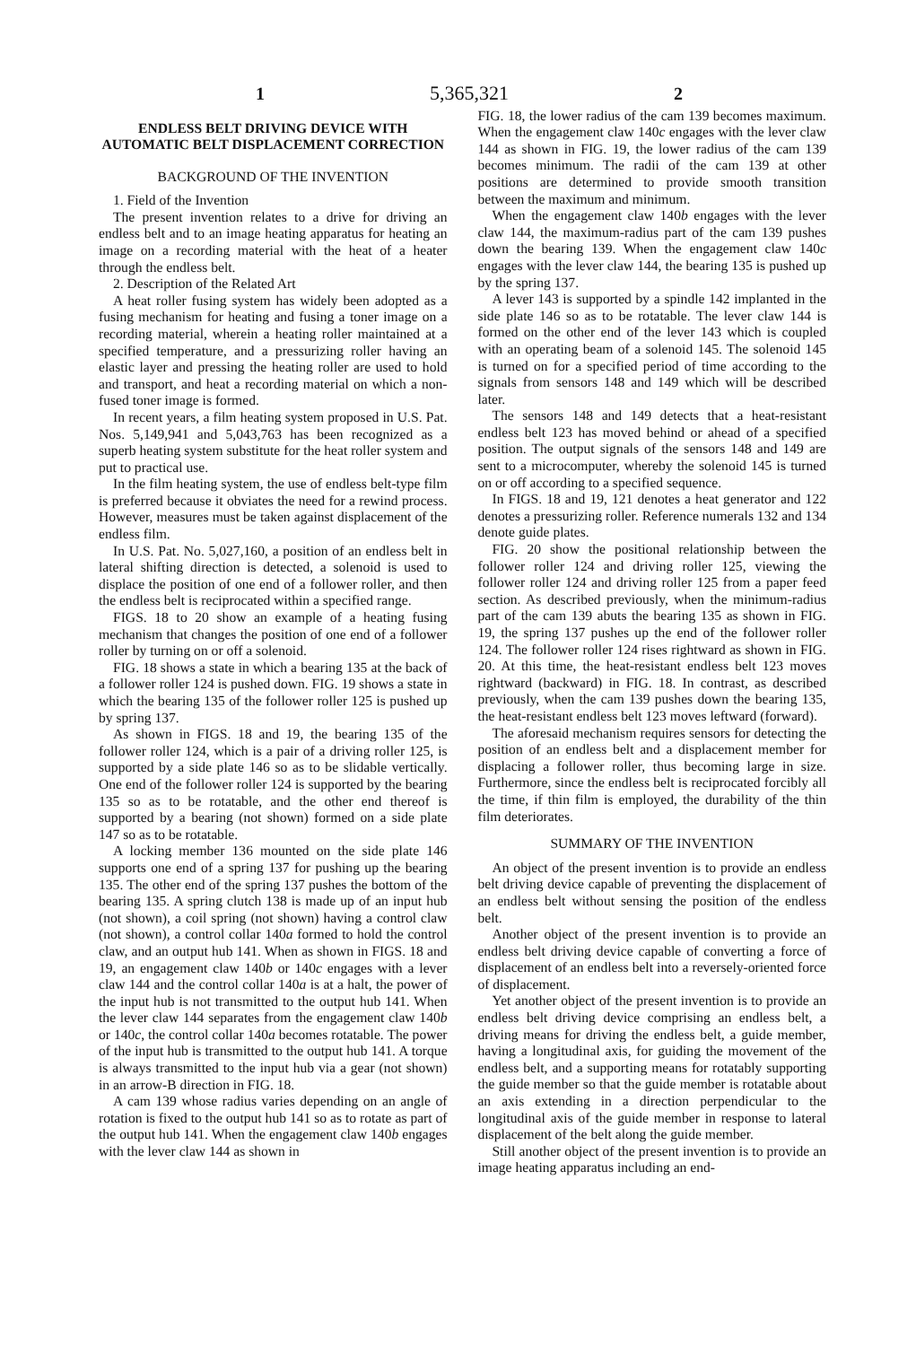1 5,365,321 2
ENDLESS BELT DRIVING DEVICE WITH AUTOMATIC BELT DISPLACEMENT CORRECTION
BACKGROUND OF THE INVENTION
1. Field of the Invention
The present invention relates to a drive for driving an endless belt and to an image heating apparatus for heating an image on a recording material with the heat of a heater through the endless belt.
2. Description of the Related Art
A heat roller fusing system has widely been adopted as a fusing mechanism for heating and fusing a toner image on a recording material, wherein a heating roller maintained at a specified temperature, and a pressurizing roller having an elastic layer and pressing the heating roller are used to hold and transport, and heat a recording material on which a non-fused toner image is formed.
In recent years, a film heating system proposed in U.S. Pat. Nos. 5,149,941 and 5,043,763 has been recognized as a superb heating system substitute for the heat roller system and put to practical use.
In the film heating system, the use of endless belt-type film is preferred because it obviates the need for a rewind process. However, measures must be taken against displacement of the endless film.
In U.S. Pat. No. 5,027,160, a position of an endless belt in lateral shifting direction is detected, a solenoid is used to displace the position of one end of a follower roller, and then the endless belt is reciprocated within a specified range.
FIGS. 18 to 20 show an example of a heating fusing mechanism that changes the position of one end of a follower roller by turning on or off a solenoid.
FIG. 18 shows a state in which a bearing 135 at the back of a follower roller 124 is pushed down. FIG. 19 shows a state in which the bearing 135 of the follower roller 125 is pushed up by spring 137.
As shown in FIGS. 18 and 19, the bearing 135 of the follower roller 124, which is a pair of a driving roller 125, is supported by a side plate 146 so as to be slidable vertically. One end of the follower roller 124 is supported by the bearing 135 so as to be rotatable, and the other end thereof is supported by a bearing (not shown) formed on a side plate 147 so as to be rotatable.
A locking member 136 mounted on the side plate 146 supports one end of a spring 137 for pushing up the bearing 135. The other end of the spring 137 pushes the bottom of the bearing 135. A spring clutch 138 is made up of an input hub (not shown), a coil spring (not shown) having a control claw (not shown), a control collar 140a formed to hold the control claw, and an output hub 141. When as shown in FIGS. 18 and 19, an engagement claw 140b or 140c engages with a lever claw 144 and the control collar 140a is at a halt, the power of the input hub is not transmitted to the output hub 141. When the lever claw 144 separates from the engagement claw 140b or 140c, the control collar 140a becomes rotatable. The power of the input hub is transmitted to the output hub 141. A torque is always transmitted to the input hub via a gear (not shown) in an arrow-B direction in FIG. 18.
A cam 139 whose radius varies depending on an angle of rotation is fixed to the output hub 141 so as to rotate as part of the output hub 141. When the engagement claw 140b engages with the lever claw 144 as shown in
FIG. 18, the lower radius of the cam 139 becomes maximum. When the engagement claw 140c engages with the lever claw 144 as shown in FIG. 19, the lower radius of the cam 139 becomes minimum. The radii of the cam 139 at other positions are determined to provide smooth transition between the maximum and minimum.
When the engagement claw 140b engages with the lever claw 144, the maximum-radius part of the cam 139 pushes down the bearing 139. When the engagement claw 140c engages with the lever claw 144, the bearing 135 is pushed up by the spring 137.
A lever 143 is supported by a spindle 142 implanted in the side plate 146 so as to be rotatable. The lever claw 144 is formed on the other end of the lever 143 which is coupled with an operating beam of a solenoid 145. The solenoid 145 is turned on for a specified period of time according to the signals from sensors 148 and 149 which will be described later.
The sensors 148 and 149 detects that a heat-resistant endless belt 123 has moved behind or ahead of a specified position. The output signals of the sensors 148 and 149 are sent to a microcomputer, whereby the solenoid 145 is turned on or off according to a specified sequence.
In FIGS. 18 and 19, 121 denotes a heat generator and 122 denotes a pressurizing roller. Reference numerals 132 and 134 denote guide plates.
FIG. 20 show the positional relationship between the follower roller 124 and driving roller 125, viewing the follower roller 124 and driving roller 125 from a paper feed section. As described previously, when the minimum-radius part of the cam 139 abuts the bearing 135 as shown in FIG. 19, the spring 137 pushes up the end of the follower roller 124. The follower roller 124 rises rightward as shown in FIG. 20. At this time, the heat-resistant endless belt 123 moves rightward (backward) in FIG. 18. In contrast, as described previously, when the cam 139 pushes down the bearing 135, the heat-resistant endless belt 123 moves leftward (forward).
The aforesaid mechanism requires sensors for detecting the position of an endless belt and a displacement member for displacing a follower roller, thus becoming large in size. Furthermore, since the endless belt is reciprocated forcibly all the time, if thin film is employed, the durability of the thin film deteriorates.
SUMMARY OF THE INVENTION
An object of the present invention is to provide an endless belt driving device capable of preventing the displacement of an endless belt without sensing the position of the endless belt.
Another object of the present invention is to provide an endless belt driving device capable of converting a force of displacement of an endless belt into a reversely-oriented force of displacement.
Yet another object of the present invention is to provide an endless belt driving device comprising an endless belt, a driving means for driving the endless belt, a guide member, having a longitudinal axis, for guiding the movement of the endless belt, and a supporting means for rotatably supporting the guide member so that the guide member is rotatable about an axis extending in a direction perpendicular to the longitudinal axis of the guide member in response to lateral displacement of the belt along the guide member.
Still another object of the present invention is to provide an image heating apparatus including an end-